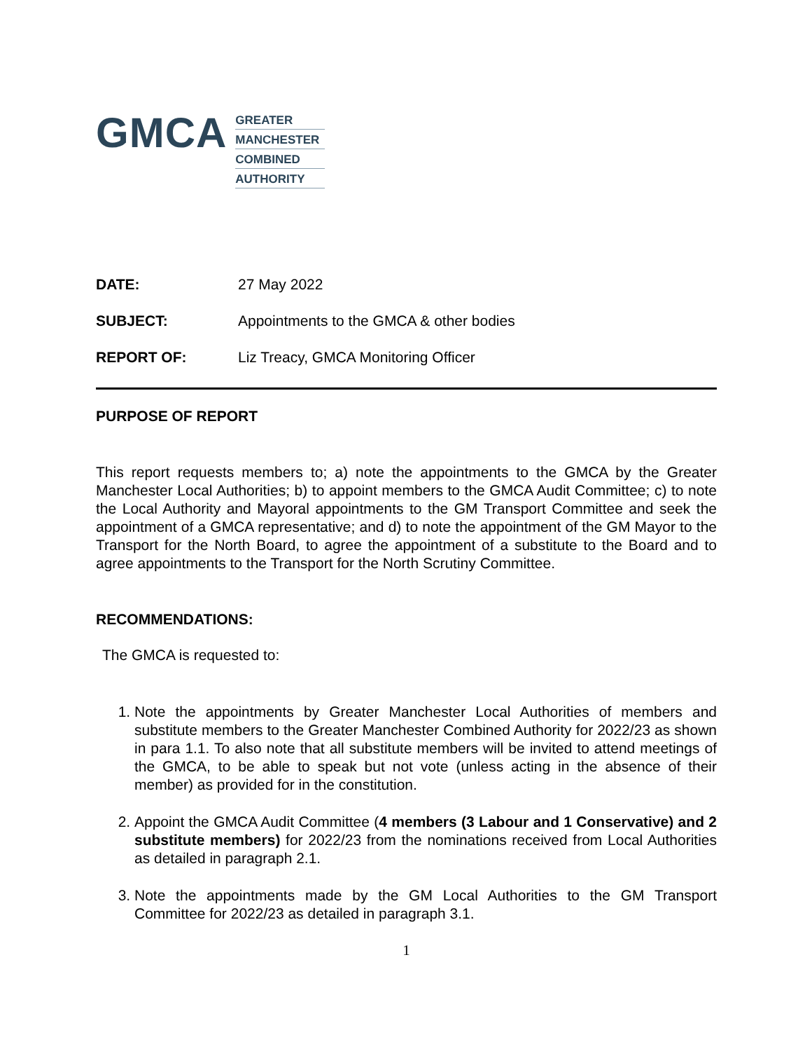GMCA
GREATER
MANCHESTER
COMBINED
AUTHORITY
DATE: 27 May 2022
SUBJECT: Appointments to the GMCA & other bodies
REPORT OF: Liz Treacy, GMCA Monitoring Officer
PURPOSE OF REPORT
This report requests members to; a) note the appointments to the GMCA by the Greater Manchester Local Authorities; b) to appoint members to the GMCA Audit Committee; c) to note the Local Authority and Mayoral appointments to the GM Transport Committee and seek the appointment of a GMCA representative; and d) to note the appointment of the GM Mayor to the Transport for the North Board, to agree the appointment of a substitute to the Board and to agree appointments to the Transport for the North Scrutiny Committee.
RECOMMENDATIONS:
The GMCA is requested to:
1. Note the appointments by Greater Manchester Local Authorities of members and substitute members to the Greater Manchester Combined Authority for 2022/23 as shown in para 1.1. To also note that all substitute members will be invited to attend meetings of the GMCA, to be able to speak but not vote (unless acting in the absence of their member) as provided for in the constitution.
2. Appoint the GMCA Audit Committee (4 members (3 Labour and 1 Conservative) and 2 substitute members) for 2022/23 from the nominations received from Local Authorities as detailed in paragraph 2.1.
3. Note the appointments made by the GM Local Authorities to the GM Transport Committee for 2022/23 as detailed in paragraph 3.1.
1